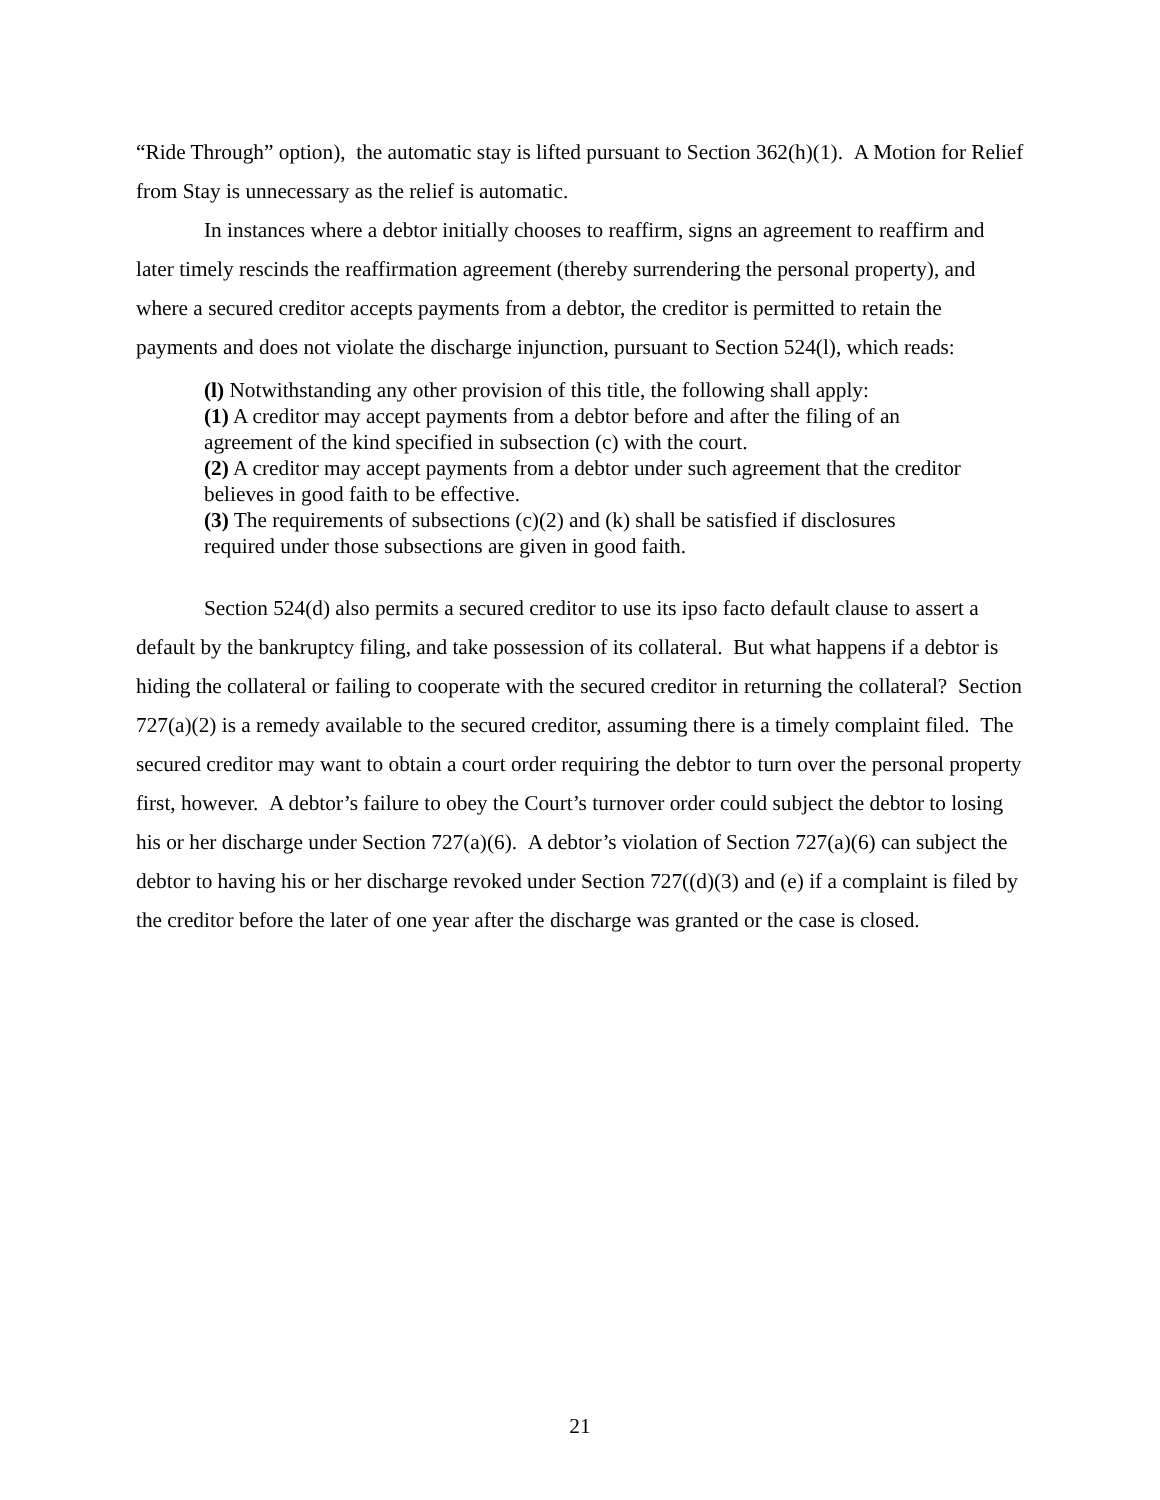“Ride Through” option), the automatic stay is lifted pursuant to Section 362(h)(1). A Motion for Relief from Stay is unnecessary as the relief is automatic.
In instances where a debtor initially chooses to reaffirm, signs an agreement to reaffirm and later timely rescinds the reaffirmation agreement (thereby surrendering the personal property), and where a secured creditor accepts payments from a debtor, the creditor is permitted to retain the payments and does not violate the discharge injunction, pursuant to Section 524(l), which reads:
(l) Notwithstanding any other provision of this title, the following shall apply:
(1) A creditor may accept payments from a debtor before and after the filing of an agreement of the kind specified in subsection (c) with the court.
(2) A creditor may accept payments from a debtor under such agreement that the creditor believes in good faith to be effective.
(3) The requirements of subsections (c)(2) and (k) shall be satisfied if disclosures required under those subsections are given in good faith.
Section 524(d) also permits a secured creditor to use its ipso facto default clause to assert a default by the bankruptcy filing, and take possession of its collateral. But what happens if a debtor is hiding the collateral or failing to cooperate with the secured creditor in returning the collateral? Section 727(a)(2) is a remedy available to the secured creditor, assuming there is a timely complaint filed. The secured creditor may want to obtain a court order requiring the debtor to turn over the personal property first, however. A debtor’s failure to obey the Court’s turnover order could subject the debtor to losing his or her discharge under Section 727(a)(6). A debtor’s violation of Section 727(a)(6) can subject the debtor to having his or her discharge revoked under Section 727((d)(3) and (e) if a complaint is filed by the creditor before the later of one year after the discharge was granted or the case is closed.
21